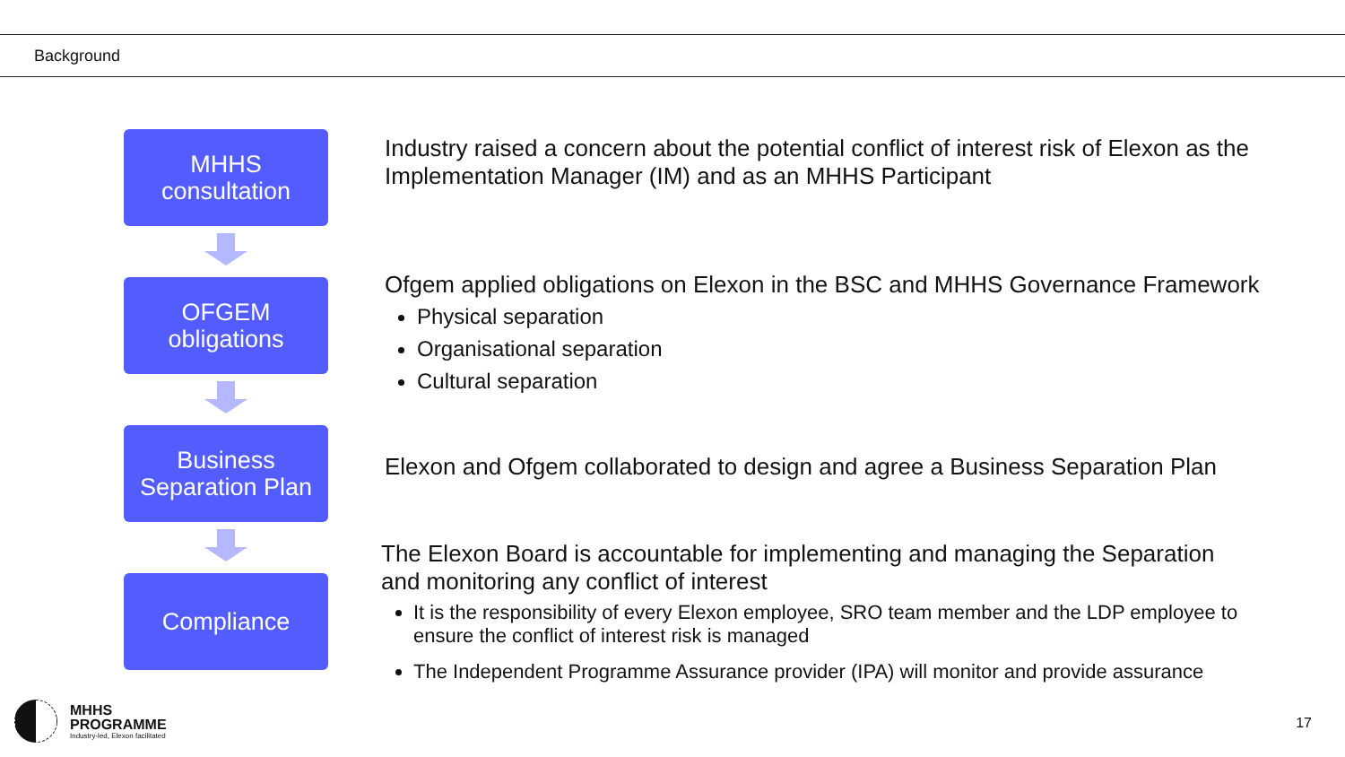Background
MHHS
consultation
OFGEM
obligations
Business
Separation Plan
Compliance
Industry raised a concern about the potential conflict of interest risk of Elexon as the Implementation Manager (IM) and as an MHHS Participant
Ofgem applied obligations on Elexon in the BSC and MHHS Governance Framework
Physical separation
Organisational separation
Cultural separation
Elexon and Ofgem collaborated to design and agree a Business Separation Plan
The Elexon Board is accountable for implementing and managing the Separation and monitoring any conflict of interest
It is the responsibility of every Elexon employee, SRO team member and the LDP employee to ensure the conflict of interest risk is managed
The Independent Programme Assurance provider (IPA) will monitor and provide assurance
MHHS
PROGRAMME
Industry-led, Elexon facilitated
17